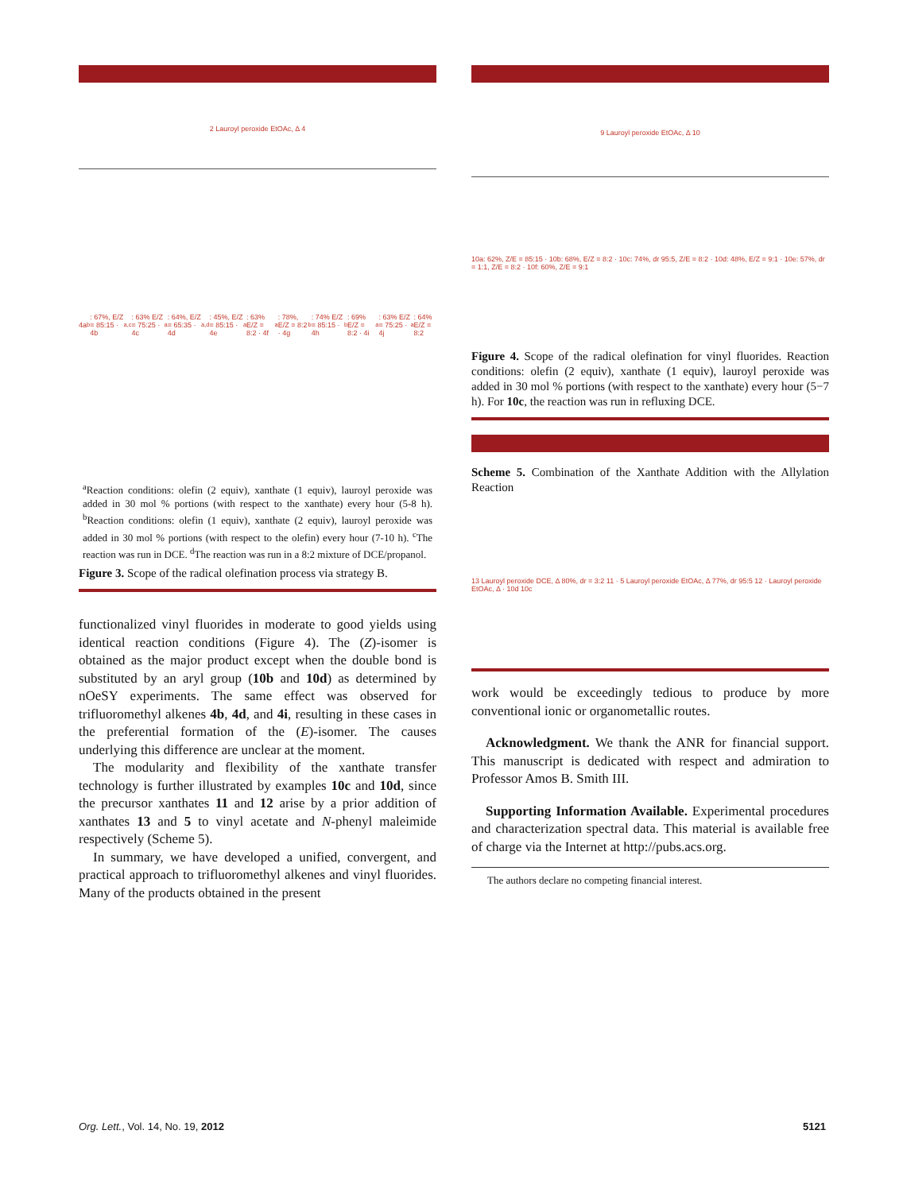2 Lauroyl peroxide EtOAc, Δ 4
4a<sup>b</sup>: 67%, E/Z = 85:15 · 4b<sup>a,c</sup>: 63% E/Z = 75:25 · 4c<sup>a</sup>: 64%, E/Z = 65:35 · 4d<sup>a,d</sup>: 45%, E/Z = 85:15 · 4e<sup>a</sup>: 63% E/Z = 8:2 · 4f<sup>a</sup>: 78%, E/Z = 8:2 · 4g<sup>b</sup>: 74% E/Z = 85:15 · 4h<sup>b</sup>: 69% E/Z = 8:2 · 4i<sup>a</sup>: 63% E/Z = 75:25 · 4j<sup>a</sup>: 64% E/Z = 8:2
<sup>a</sup> Reaction conditions: olefin (2 equiv), xanthate (1 equiv), lauroyl peroxide was added in 30 mol % portions (with respect to the xanthate) every hour (5-8 h). <sup>b</sup>Reaction conditions: olefin (1 equiv), xanthate (2 equiv), lauroyl peroxide was added in 30 mol % portions (with respect to the olefin) every hour (7-10 h). <sup>c</sup>The reaction was run in DCE. <sup>d</sup>The reaction was run in a 8:2 mixture of DCE/propanol.
Figure 3. Scope of the radical olefination process via strategy B.
functionalized vinyl fluorides in moderate to good yields using identical reaction conditions (Figure 4). The (Z)-isomer is obtained as the major product except when the double bond is substituted by an aryl group (10b and 10d) as determined by nOeSY experiments. The same effect was observed for trifluoromethyl alkenes 4b, 4d, and 4i, resulting in these cases in the preferential formation of the (E)-isomer. The causes underlying this difference are unclear at the moment.
The modularity and flexibility of the xanthate transfer technology is further illustrated by examples 10c and 10d, since the precursor xanthates 11 and 12 arise by a prior addition of xanthates 13 and 5 to vinyl acetate and N-phenyl maleimide respectively (Scheme 5).
In summary, we have developed a unified, convergent, and practical approach to trifluoromethyl alkenes and vinyl fluorides. Many of the products obtained in the present
9 Lauroyl peroxide EtOAc, Δ 10
10a: 62%, Z/E = 85:15 · 10b: 68%, E/Z = 8:2 · 10c: 74%, dr 95:5, Z/E = 8:2 · 10d: 48%, E/Z = 9:1 · 10e: 57%, dr = 1:1, Z/E = 8:2 · 10f: 60%, Z/E = 9:1
Figure 4. Scope of the radical olefination for vinyl fluorides. Reaction conditions: olefin (2 equiv), xanthate (1 equiv), lauroyl peroxide was added in 30 mol % portions (with respect to the xanthate) every hour (5−7 h). For 10c, the reaction was run in refluxing DCE.
Scheme 5. Combination of the Xanthate Addition with the Allylation Reaction
13 Lauroyl peroxide DCE, Δ 80%, dr = 3:2 11 · 5 Lauroyl peroxide EtOAc, Δ 77%, dr 95:5 12 · Lauroyl peroxide EtOAc, Δ · 10d 10c
work would be exceedingly tedious to produce by more conventional ionic or organometallic routes.
Acknowledgment. We thank the ANR for financial support. This manuscript is dedicated with respect and admiration to Professor Amos B. Smith III.
Supporting Information Available. Experimental procedures and characterization spectral data. This material is available free of charge via the Internet at http://pubs.acs.org.
The authors declare no competing financial interest.
Org. Lett., Vol. 14, No. 19, 2012 5121